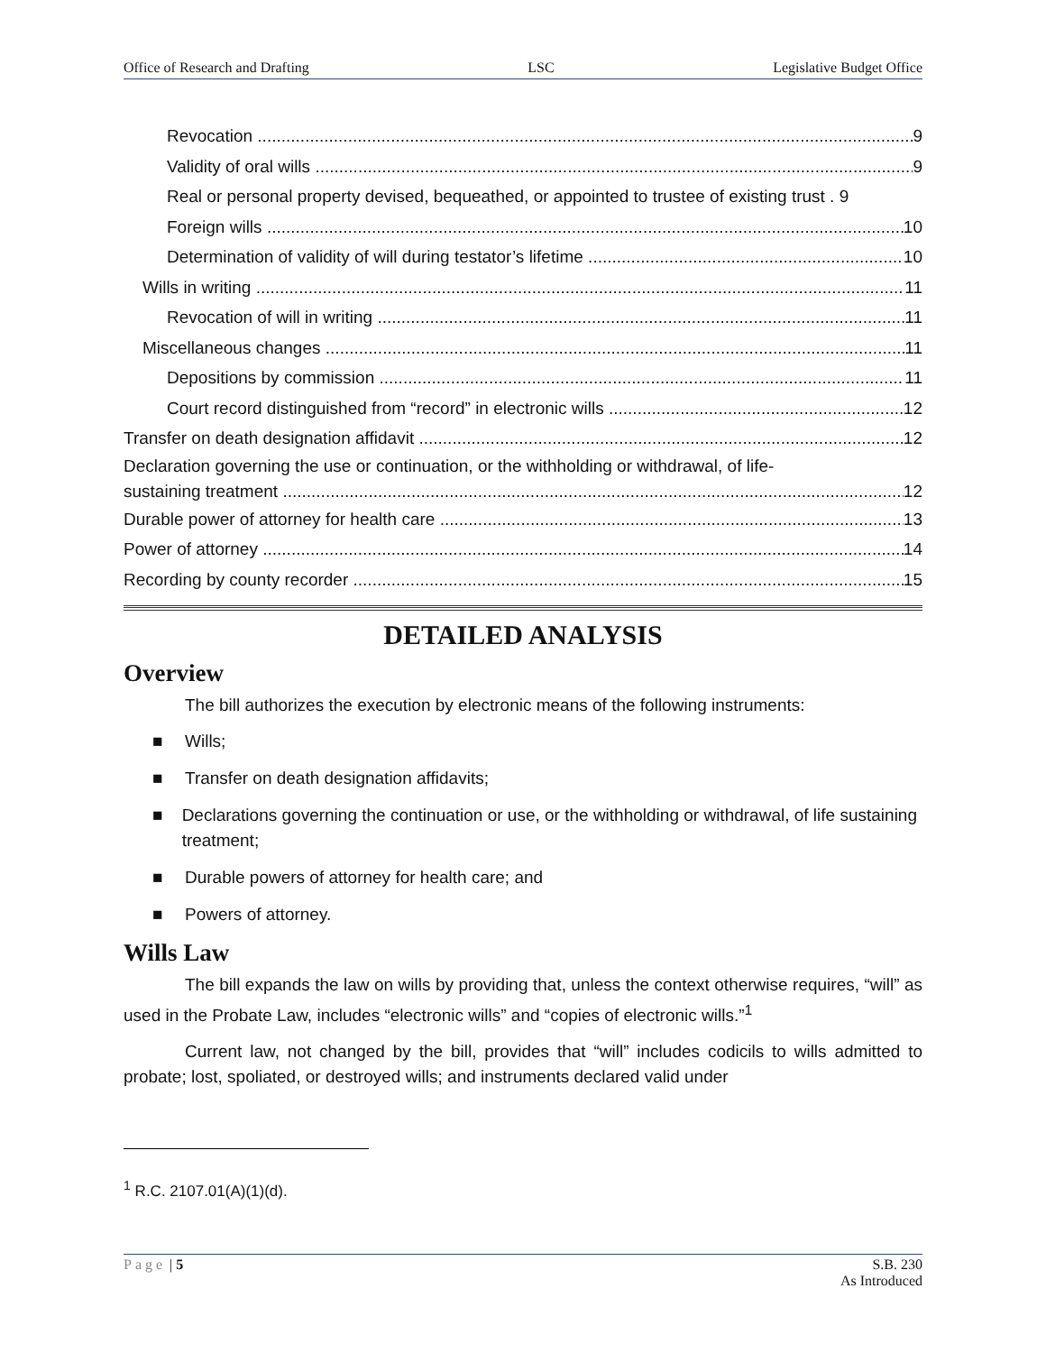Office of Research and Drafting LSC Legislative Budget Office
Revocation 9
Validity of oral wills 9
Real or personal property devised, bequeathed, or appointed to trustee of existing trust . 9
Foreign wills 10
Determination of validity of will during testator’s lifetime 10
Wills in writing 11
Revocation of will in writing 11
Miscellaneous changes 11
Depositions by commission 11
Court record distinguished from “record” in electronic wills 12
Transfer on death designation affidavit 12
Declaration governing the use or continuation, or the withholding or withdrawal, of life-
sustaining treatment 12
Durable power of attorney for health care 13
Power of attorney 14
Recording by county recorder 15
DETAILED ANALYSIS
Overview
The bill authorizes the execution by electronic means of the following instruments:
■ Wills;
■ Transfer on death designation affidavits;
■ Declarations governing the continuation or use, or the withholding or withdrawal, of life sustaining treatment;
■ Durable powers of attorney for health care; and
■ Powers of attorney.
Wills Law
The bill expands the law on wills by providing that, unless the context otherwise requires, “will” as used in the Probate Law, includes “electronic wills” and “copies of electronic wills.”<sup>1</sup>
Current law, not changed by the bill, provides that “will” includes codicils to wills admitted to probate; lost, spoliated, or destroyed wills; and instruments declared valid under
<sup>1</sup> R.C. 2107.01(A)(1)(d).
Page | 5 S.B. 230
As Introduced